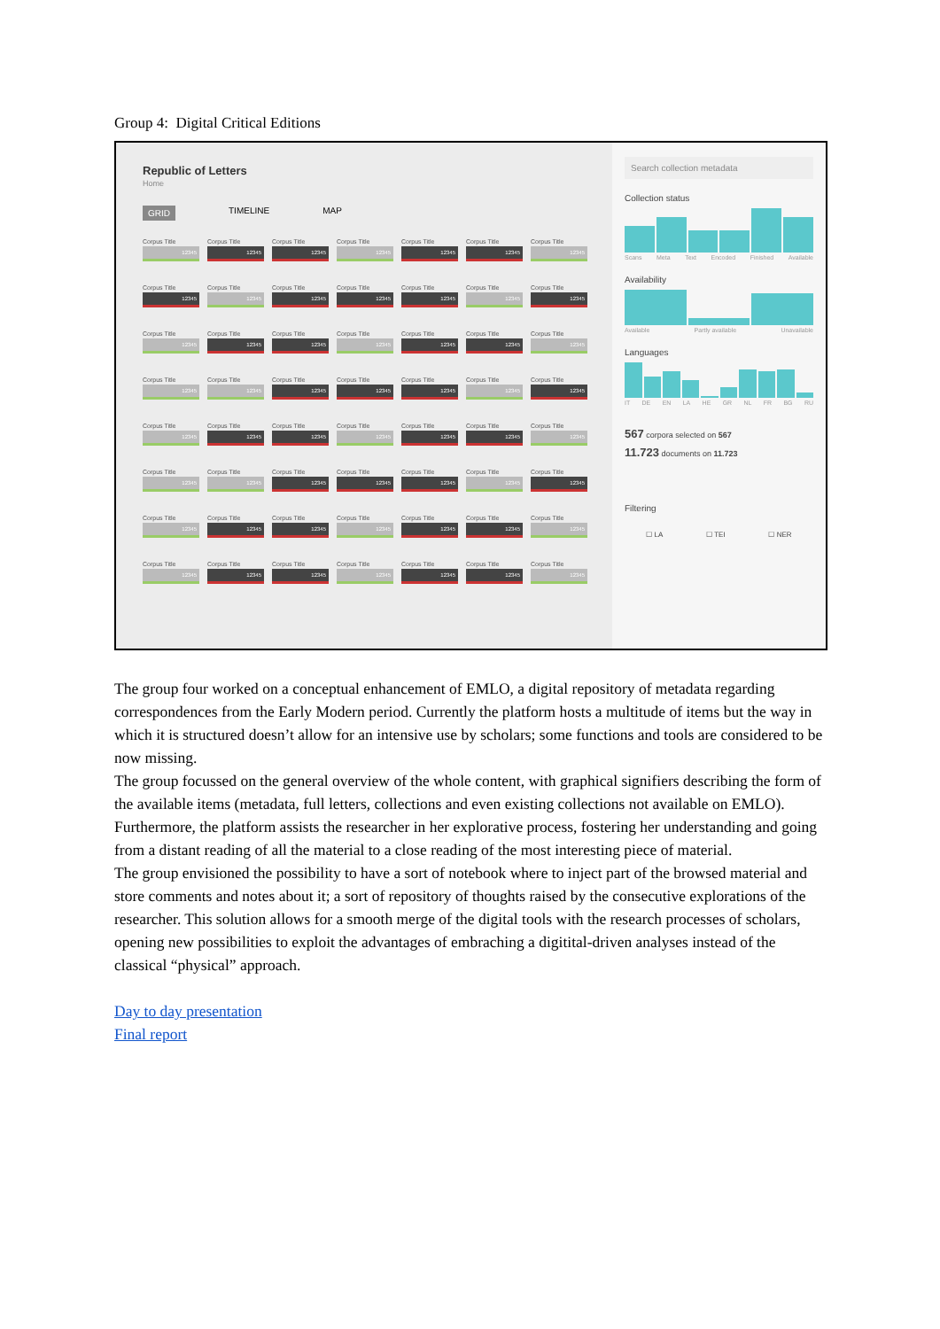Group 4: Digital Critical Editions
Republic of Letters
Home
GRID TIMELINE MAP
Corpus Title
12345
Corpus Title
12345
Corpus Title
12345
Corpus Title
12345
Corpus Title
12345
Corpus Title
12345
Corpus Title
12345
Corpus Title
12345
Corpus Title
12345
Corpus Title
12345
Corpus Title
12345
Corpus Title
12345
Corpus Title
12345
Corpus Title
12345
Corpus Title
12345
Corpus Title
12345
Corpus Title
12345
Corpus Title
12345
Corpus Title
12345
Corpus Title
12345
Corpus Title
12345
Corpus Title
12345
Corpus Title
12345
Corpus Title
12345
Corpus Title
12345
Corpus Title
12345
Corpus Title
12345
Corpus Title
12345
Corpus Title
12345
Corpus Title
12345
Corpus Title
12345
Corpus Title
12345
Corpus Title
12345
Corpus Title
12345
Corpus Title
12345
Corpus Title
12345
Corpus Title
12345
Corpus Title
12345
Corpus Title
12345
Corpus Title
12345
Corpus Title
12345
Corpus Title
12345
Corpus Title
12345
Corpus Title
12345
Corpus Title
12345
Corpus Title
12345
Corpus Title
12345
Corpus Title
12345
Corpus Title
12345
Corpus Title
12345
Corpus Title
12345
Corpus Title
12345
Corpus Title
12345
Corpus Title
12345
Corpus Title
12345
Corpus Title
12345
Search collection metadata
Collection status
Scans Meta Text Encoded Finished Available
Availability
Available Partly available Unavailable
Languages
IT DE EN LA HE GR NL FR BG RU
567 corpora selected on 567
11.723 documents on 11.723
Filtering
☐ LA ☐ TEI ☐ NER
The group four worked on a conceptual enhancement of EMLO, a digital repository of metadata regarding correspondences from the Early Modern period. Currently the platform hosts a multitude of items but the way in which it is structured doesn’t allow for an intensive use by scholars; some functions and tools are considered to be now missing.
The group focussed on the general overview of the whole content, with graphical signifiers describing the form of the available items (metadata, full letters, collections and even existing collections not available on EMLO). Furthermore, the platform assists the researcher in her explorative process, fostering her understanding and going from a distant reading of all the material to a close reading of the most interesting piece of material.
The group envisioned the possibility to have a sort of notebook where to inject part of the browsed material and store comments and notes about it; a sort of repository of thoughts raised by the consecutive explorations of the researcher. This solution allows for a smooth merge of the digital tools with the research processes of scholars, opening new possibilities to exploit the advantages of embraching a digitital-driven analyses instead of the classical “physical” approach.
Day to day presentation
Final report